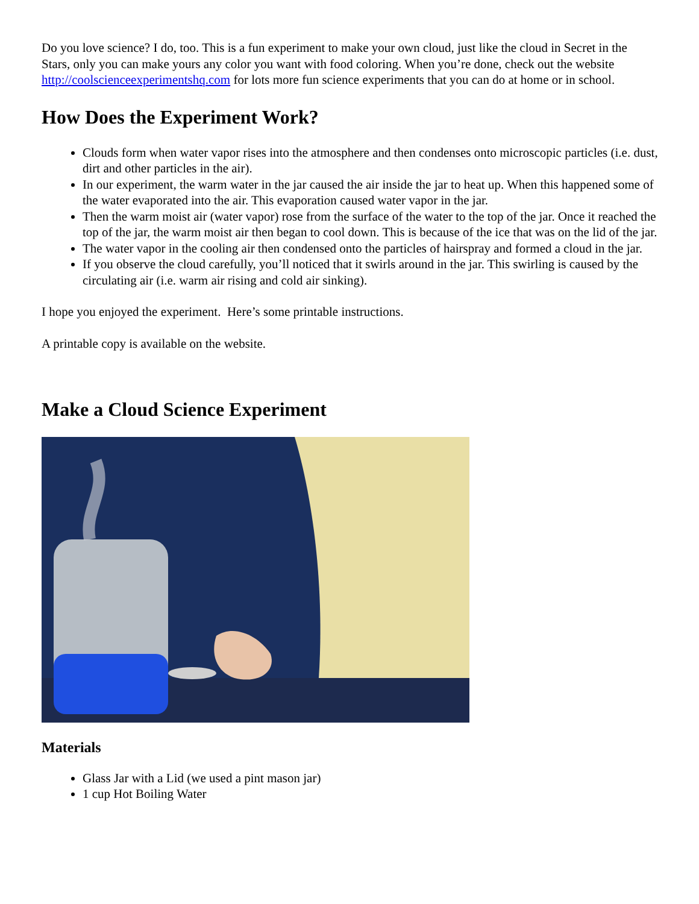Do you love science? I do, too. This is a fun experiment to make your own cloud, just like the cloud in Secret in the Stars, only you can make yours any color you want with food coloring. When you’re done, check out the website http://coolscienceexperimentshq.com for lots more fun science experiments that you can do at home or in school.
How Does the Experiment Work?
Clouds form when water vapor rises into the atmosphere and then condenses onto microscopic particles (i.e. dust, dirt and other particles in the air).
In our experiment, the warm water in the jar caused the air inside the jar to heat up. When this happened some of the water evaporated into the air. This evaporation caused water vapor in the jar.
Then the warm moist air (water vapor) rose from the surface of the water to the top of the jar. Once it reached the top of the jar, the warm moist air then began to cool down. This is because of the ice that was on the lid of the jar.
The water vapor in the cooling air then condensed onto the particles of hairspray and formed a cloud in the jar.
If you observe the cloud carefully, you’ll noticed that it swirls around in the jar. This swirling is caused by the circulating air (i.e. warm air rising and cold air sinking).
I hope you enjoyed the experiment. Here’s some printable instructions.
A printable copy is available on the website.
Make a Cloud Science Experiment
Materials
Glass Jar with a Lid (we used a pint mason jar)
1 cup Hot Boiling Water